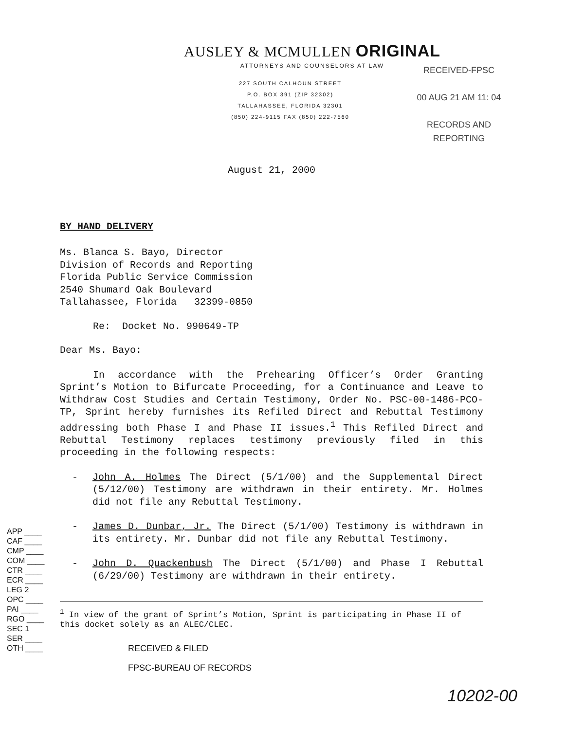AUSLEY & MCMULLEN ORIGINAL
ATTORNEYS AND COUNSELORS AT LAW
227 SOUTH CALHOUN STREET
P.O. BOX 391 (ZIP 32302)
TALLAHASSEE, FLORIDA 32301
(850) 224-9115 FAX (850) 222-7560
RECEIVED-FPSC
00 AUG 21 AM 11: 04
RECORDS AND
REPORTING
August 21, 2000
BY HAND DELIVERY
Ms. Blanca S. Bayo, Director
Division of Records and Reporting
Florida Public Service Commission
2540 Shumard Oak Boulevard
Tallahassee, Florida 32399-0850
Re: Docket No. 990649-TP
Dear Ms. Bayo:
In accordance with the Prehearing Officer’s Order Granting Sprint’s Motion to Bifurcate Proceeding, for a Continuance and Leave to Withdraw Cost Studies and Certain Testimony, Order No. PSC-00-1486-PCO-TP, Sprint hereby furnishes its Refiled Direct and Rebuttal Testimony addressing both Phase I and Phase II issues.<sup>1</sup> This Refiled Direct and Rebuttal Testimony replaces testimony previously filed in this proceeding in the following respects:
- John A. Holmes The Direct (5/1/00) and the Supplemental Direct (5/12/00) Testimony are withdrawn in their entirety. Mr. Holmes did not file any Rebuttal Testimony.
- James D. Dunbar, Jr. The Direct (5/1/00) Testimony is withdrawn in its entirety. Mr. Dunbar did not file any Rebuttal Testimony.
- John D. Quackenbush The Direct (5/1/00) and Phase I Rebuttal (6/29/00) Testimony are withdrawn in their entirety.
<sup>1</sup> In view of the grant of Sprint’s Motion, Sprint is participating in Phase II of this docket solely as an ALEC/CLEC.
RECEIVED & FILED
FPSC-BUREAU OF RECORDS
APP ____
CAF ____
CMP ____
COM ____
CTR ____
ECR ____
LEG 2
OPC ____
PAI ____
RGO ____
SEC 1
SER ____
OTH ____
10202-00